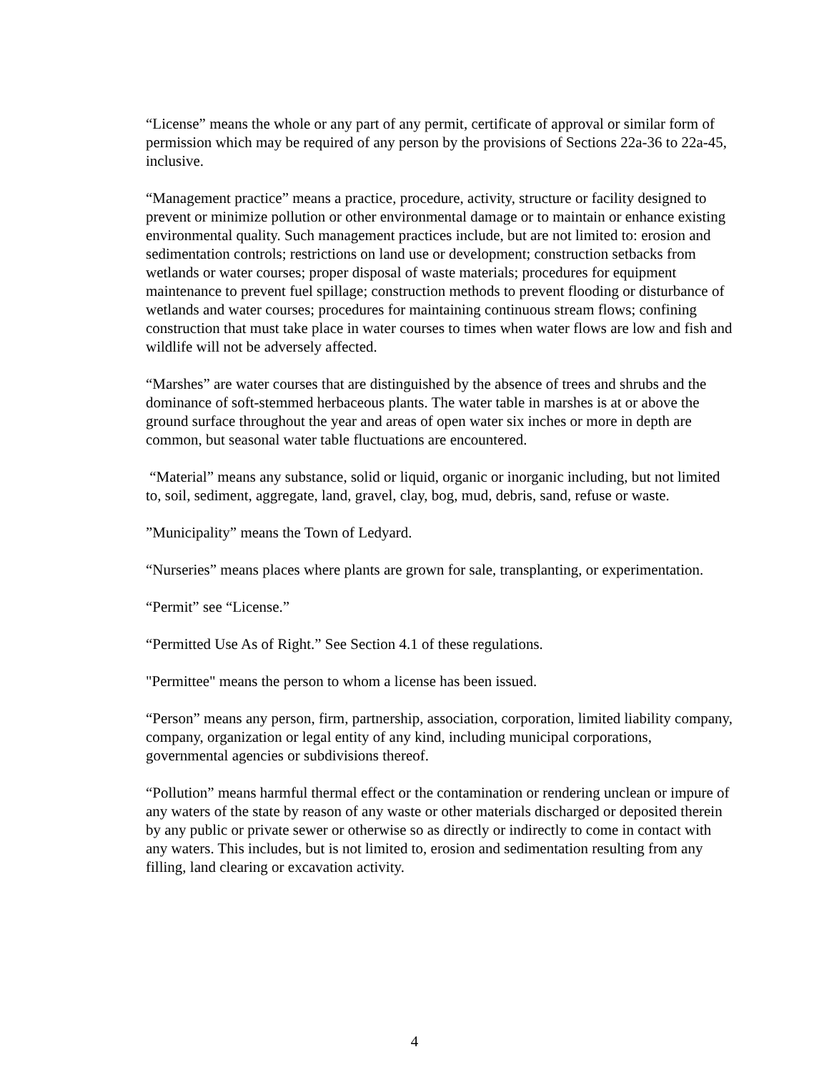“License” means the whole or any part of any permit, certificate of approval or similar form of permission which may be required of any person by the provisions of Sections 22a-36 to 22a-45, inclusive.
“Management practice” means a practice, procedure, activity, structure or facility designed to prevent or minimize pollution or other environmental damage or to maintain or enhance existing environmental quality. Such management practices include, but are not limited to: erosion and sedimentation controls; restrictions on land use or development; construction setbacks from wetlands or water courses; proper disposal of waste materials; procedures for equipment maintenance to prevent fuel spillage; construction methods to prevent flooding or disturbance of wetlands and water courses; procedures for maintaining continuous stream flows; confining construction that must take place in water courses to times when water flows are low and fish and wildlife will not be adversely affected.
“Marshes” are water courses that are distinguished by the absence of trees and shrubs and the dominance of soft-stemmed herbaceous plants. The water table in marshes is at or above the ground surface throughout the year and areas of open water six inches or more in depth are common, but seasonal water table fluctuations are encountered.
“Material” means any substance, solid or liquid, organic or inorganic including, but not limited to, soil, sediment, aggregate, land, gravel, clay, bog, mud, debris, sand, refuse or waste.
”Municipality” means the Town of Ledyard.
“Nurseries” means places where plants are grown for sale, transplanting, or experimentation.
“Permit” see “License.”
“Permitted Use As of Right.” See Section 4.1 of these regulations.
"Permittee" means the person to whom a license has been issued.
“Person” means any person, firm, partnership, association, corporation, limited liability company, company, organization or legal entity of any kind, including municipal corporations, governmental agencies or subdivisions thereof.
“Pollution” means harmful thermal effect or the contamination or rendering unclean or impure of any waters of the state by reason of any waste or other materials discharged or deposited therein by any public or private sewer or otherwise so as directly or indirectly to come in contact with any waters. This includes, but is not limited to, erosion and sedimentation resulting from any filling, land clearing or excavation activity.
4